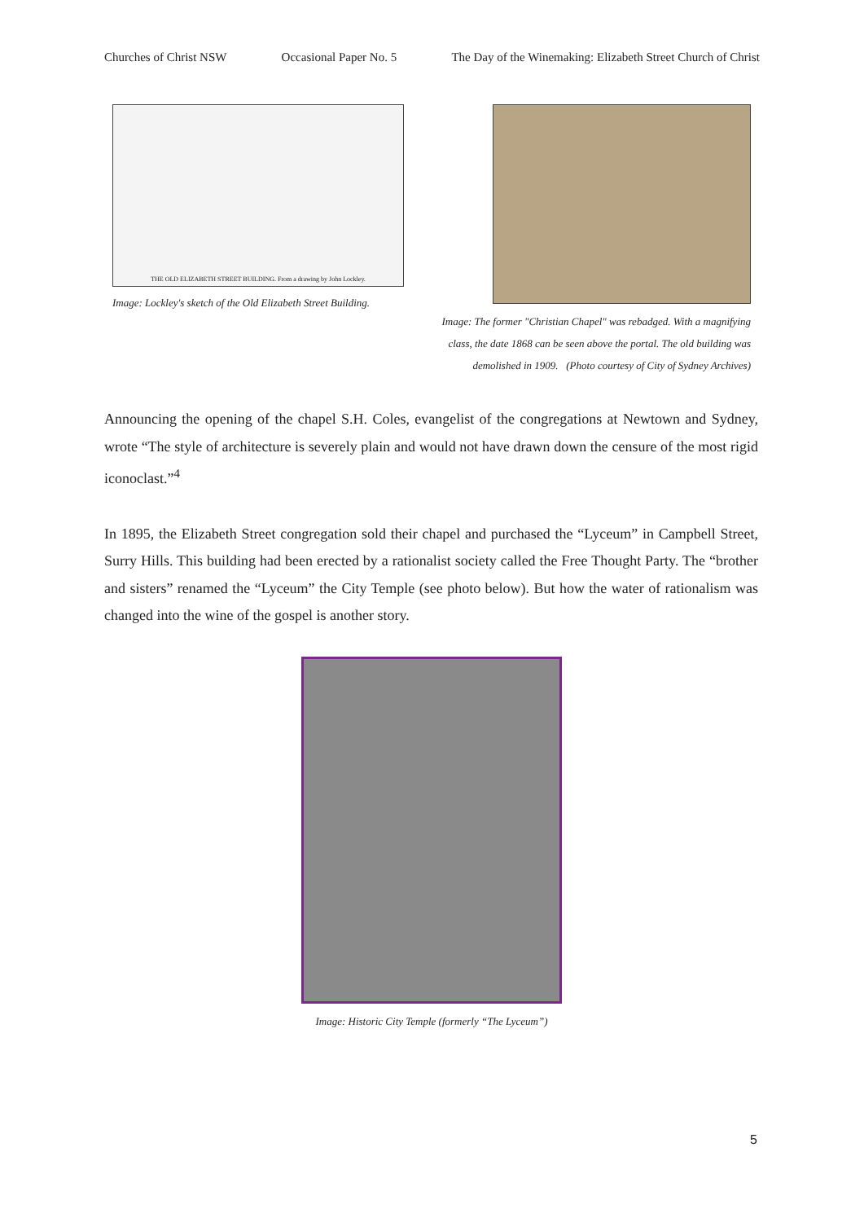Churches of Christ NSW Occasional Paper No. 5 The Day of the Winemaking: Elizabeth Street Church of Christ
THE OLD ELIZABETH STREET BUILDING. From a drawing by John Lockley.
Image: Lockley's sketch of the Old Elizabeth Street Building.
Image: The former "Christian Chapel" was rebadged. With a magnifying
class, the date 1868 can be seen above the portal. The old building was
demolished in 1909. (Photo courtesy of City of Sydney Archives)
Announcing the opening of the chapel S.H. Coles, evangelist of the congregations at Newtown and Sydney, wrote “The style of architecture is severely plain and would not have drawn down the censure of the most rigid iconoclast.”<sup>4</sup>
In 1895, the Elizabeth Street congregation sold their chapel and purchased the “Lyceum” in Campbell Street, Surry Hills. This building had been erected by a rationalist society called the Free Thought Party. The “brother and sisters” renamed the “Lyceum” the City Temple (see photo below). But how the water of rationalism was changed into the wine of the gospel is another story.
Image: Historic City Temple (formerly “The Lyceum”)
5